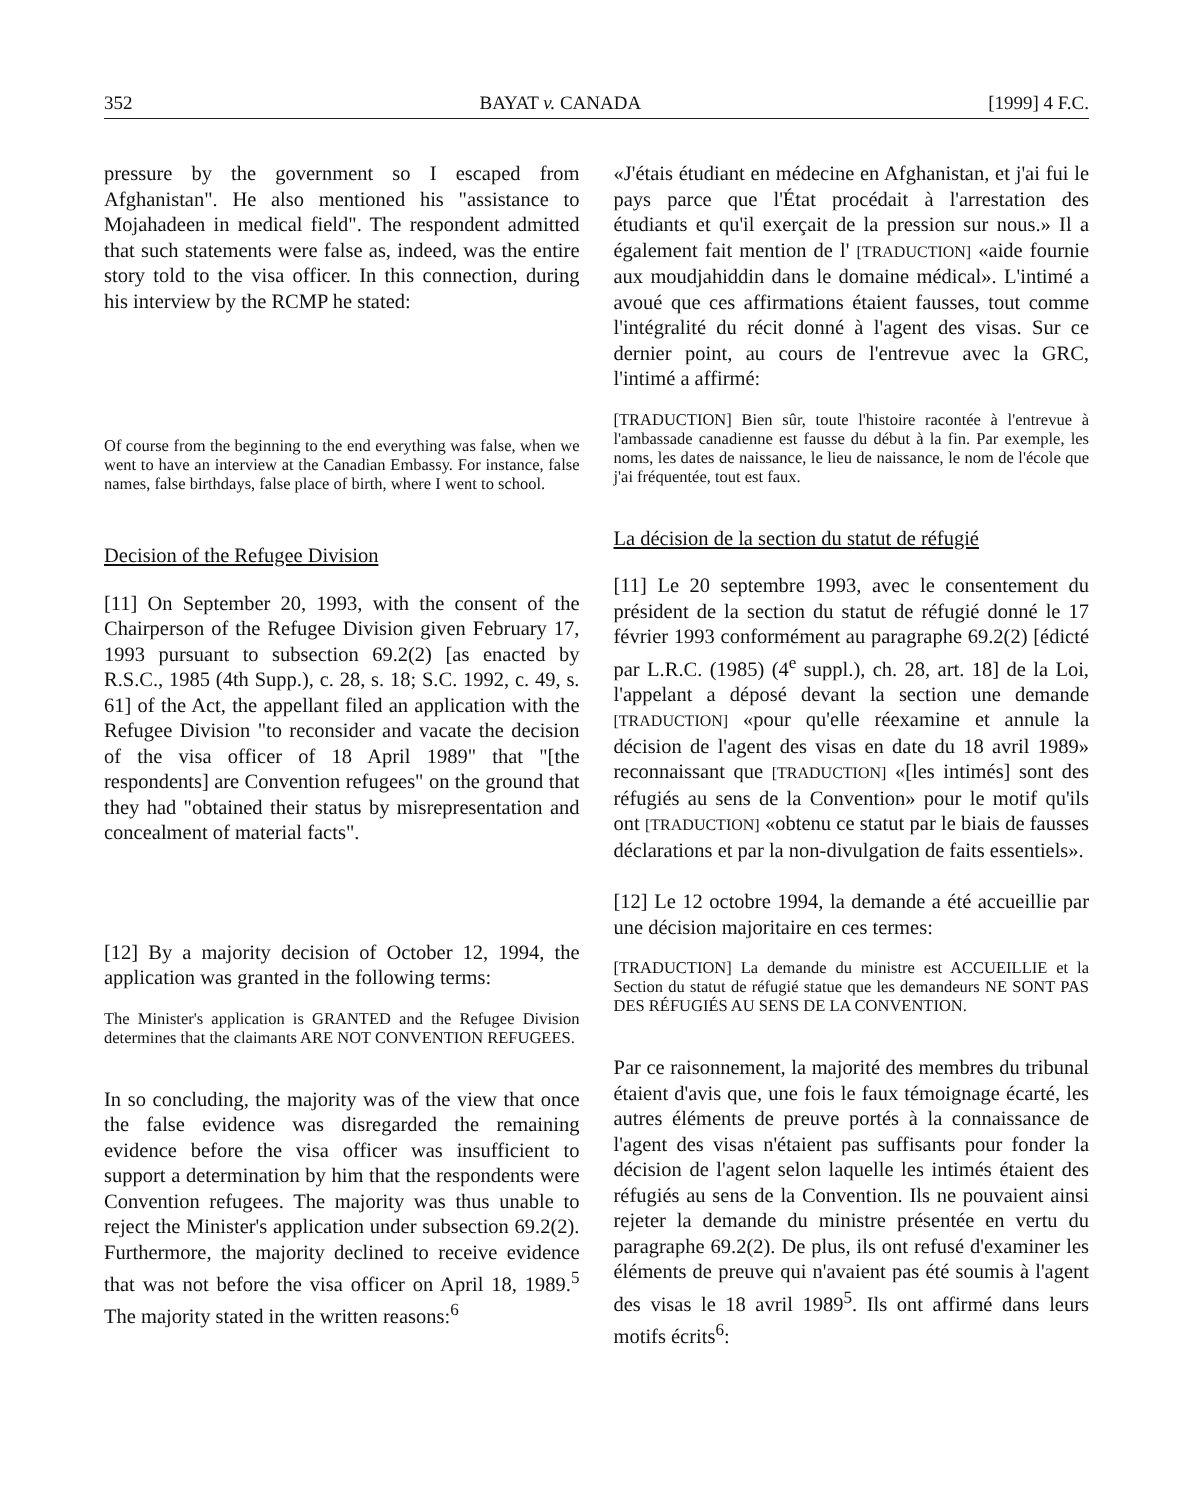352 BAYAT v. CANADA [1999] 4 F.C.
pressure by the government so I escaped from Afghanistan". He also mentioned his "assistance to Mojahadeen in medical field". The respondent admitted that such statements were false as, indeed, was the entire story told to the visa officer. In this connection, during his interview by the RCMP he stated:
Of course from the beginning to the end everything was false, when we went to have an interview at the Canadian Embassy. For instance, false names, false birthdays, false place of birth, where I went to school.
Decision of the Refugee Division
[11] On September 20, 1993, with the consent of the Chairperson of the Refugee Division given February 17, 1993 pursuant to subsection 69.2(2) [as enacted by R.S.C., 1985 (4th Supp.), c. 28, s. 18; S.C. 1992, c. 49, s. 61] of the Act, the appellant filed an application with the Refugee Division "to reconsider and vacate the decision of the visa officer of 18 April 1989" that "[the respondents] are Convention refugees" on the ground that they had "obtained their status by misrepresentation and concealment of material facts".
[12] By a majority decision of October 12, 1994, the application was granted in the following terms:
The Minister's application is GRANTED and the Refugee Division determines that the claimants ARE NOT CONVENTION REFUGEES.
In so concluding, the majority was of the view that once the false evidence was disregarded the remaining evidence before the visa officer was insufficient to support a determination by him that the respondents were Convention refugees. The majority was thus unable to reject the Minister's application under subsection 69.2(2). Furthermore, the majority declined to receive evidence that was not before the visa officer on April 18, 1989.<sup>5</sup> The majority stated in the written reasons:<sup>6</sup>
«J'étais étudiant en médecine en Afghanistan, et j'ai fui le pays parce que l'État procédait à l'arrestation des étudiants et qu'il exerçait de la pression sur nous.» Il a également fait mention de l' [TRADUCTION] «aide fournie aux moudjahiddin dans le domaine médical». L'intimé a avoué que ces affirmations étaient fausses, tout comme l'intégralité du récit donné à l'agent des visas. Sur ce dernier point, au cours de l'entrevue avec la GRC, l'intimé a affirmé:
[TRADUCTION] Bien sûr, toute l'histoire racontée à l'entrevue à l'ambassade canadienne est fausse du début à la fin. Par exemple, les noms, les dates de naissance, le lieu de naissance, le nom de l'école que j'ai fréquentée, tout est faux.
La décision de la section du statut de réfugié
[11] Le 20 septembre 1993, avec le consentement du président de la section du statut de réfugié donné le 17 février 1993 conformément au paragraphe 69.2(2) [édicté par L.R.C. (1985) (4<sup>e</sup> suppl.), ch. 28, art. 18] de la Loi, l'appelant a déposé devant la section une demande [TRADUCTION] «pour qu'elle réexamine et annule la décision de l'agent des visas en date du 18 avril 1989» reconnaissant que [TRADUCTION] «[les intimés] sont des réfugiés au sens de la Convention» pour le motif qu'ils ont [TRADUCTION] «obtenu ce statut par le biais de fausses déclarations et par la non-divulgation de faits essentiels».
[12] Le 12 octobre 1994, la demande a été accueillie par une décision majoritaire en ces termes:
[TRADUCTION] La demande du ministre est ACCUEILLIE et la Section du statut de réfugié statue que les demandeurs NE SONT PAS DES RÉFUGIÉS AU SENS DE LA CONVENTION.
Par ce raisonnement, la majorité des membres du tribunal étaient d'avis que, une fois le faux témoignage écarté, les autres éléments de preuve portés à la connaissance de l'agent des visas n'étaient pas suffisants pour fonder la décision de l'agent selon laquelle les intimés étaient des réfugiés au sens de la Convention. Ils ne pouvaient ainsi rejeter la demande du ministre présentée en vertu du paragraphe 69.2(2). De plus, ils ont refusé d'examiner les éléments de preuve qui n'avaient pas été soumis à l'agent des visas le 18 avril 1989<sup>5</sup>. Ils ont affirmé dans leurs motifs écrits<sup>6</sup>: